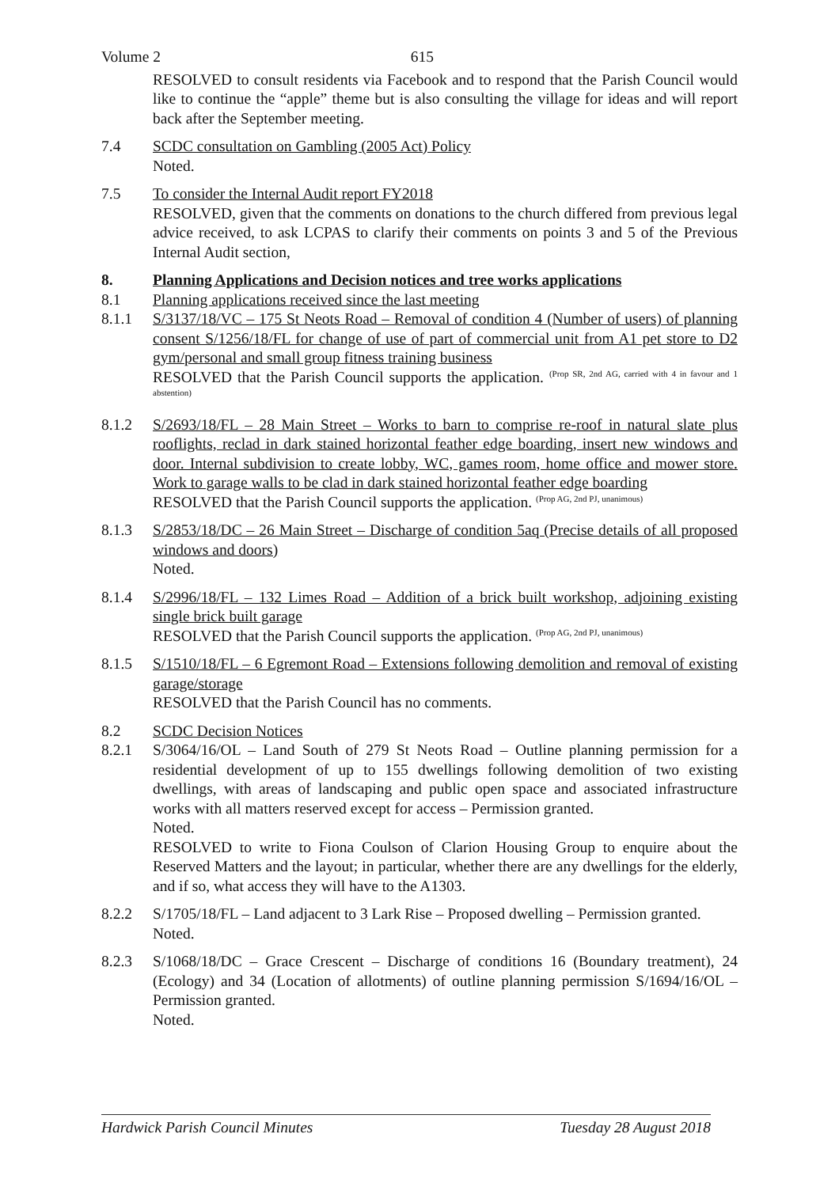Volume 2 615
RESOLVED to consult residents via Facebook and to respond that the Parish Council would like to continue the “apple” theme but is also consulting the village for ideas and will report back after the September meeting.
7.4 SCDC consultation on Gambling (2005 Act) Policy
Noted.
7.5 To consider the Internal Audit report FY2018
RESOLVED, given that the comments on donations to the church differed from previous legal advice received, to ask LCPAS to clarify their comments on points 3 and 5 of the Previous Internal Audit section,
8. Planning Applications and Decision notices and tree works applications
8.1 Planning applications received since the last meeting
8.1.1 S/3137/18/VC – 175 St Neots Road – Removal of condition 4 (Number of users) of planning consent S/1256/18/FL for change of use of part of commercial unit from A1 pet store to D2 gym/personal and small group fitness training business
RESOLVED that the Parish Council supports the application. (Prop SR, 2nd AG, carried with 4 in favour and 1 abstention)
8.1.2 S/2693/18/FL – 28 Main Street – Works to barn to comprise re-roof in natural slate plus rooflights, reclad in dark stained horizontal feather edge boarding, insert new windows and door. Internal subdivision to create lobby, WC, games room, home office and mower store. Work to garage walls to be clad in dark stained horizontal feather edge boarding
RESOLVED that the Parish Council supports the application. (Prop AG, 2nd PJ, unanimous)
8.1.3 S/2853/18/DC – 26 Main Street – Discharge of condition 5aq (Precise details of all proposed windows and doors)
Noted.
8.1.4 S/2996/18/FL – 132 Limes Road – Addition of a brick built workshop, adjoining existing single brick built garage
RESOLVED that the Parish Council supports the application. (Prop AG, 2nd PJ, unanimous)
8.1.5 S/1510/18/FL – 6 Egremont Road – Extensions following demolition and removal of existing garage/storage
RESOLVED that the Parish Council has no comments.
8.2 SCDC Decision Notices
8.2.1 S/3064/16/OL – Land South of 279 St Neots Road – Outline planning permission for a residential development of up to 155 dwellings following demolition of two existing dwellings, with areas of landscaping and public open space and associated infrastructure works with all matters reserved except for access – Permission granted.
Noted.
RESOLVED to write to Fiona Coulson of Clarion Housing Group to enquire about the Reserved Matters and the layout; in particular, whether there are any dwellings for the elderly, and if so, what access they will have to the A1303.
8.2.2 S/1705/18/FL – Land adjacent to 3 Lark Rise – Proposed dwelling – Permission granted.
Noted.
8.2.3 S/1068/18/DC – Grace Crescent – Discharge of conditions 16 (Boundary treatment), 24 (Ecology) and 34 (Location of allotments) of outline planning permission S/1694/16/OL – Permission granted.
Noted.
Hardwick Parish Council Minutes Tuesday 28 August 2018